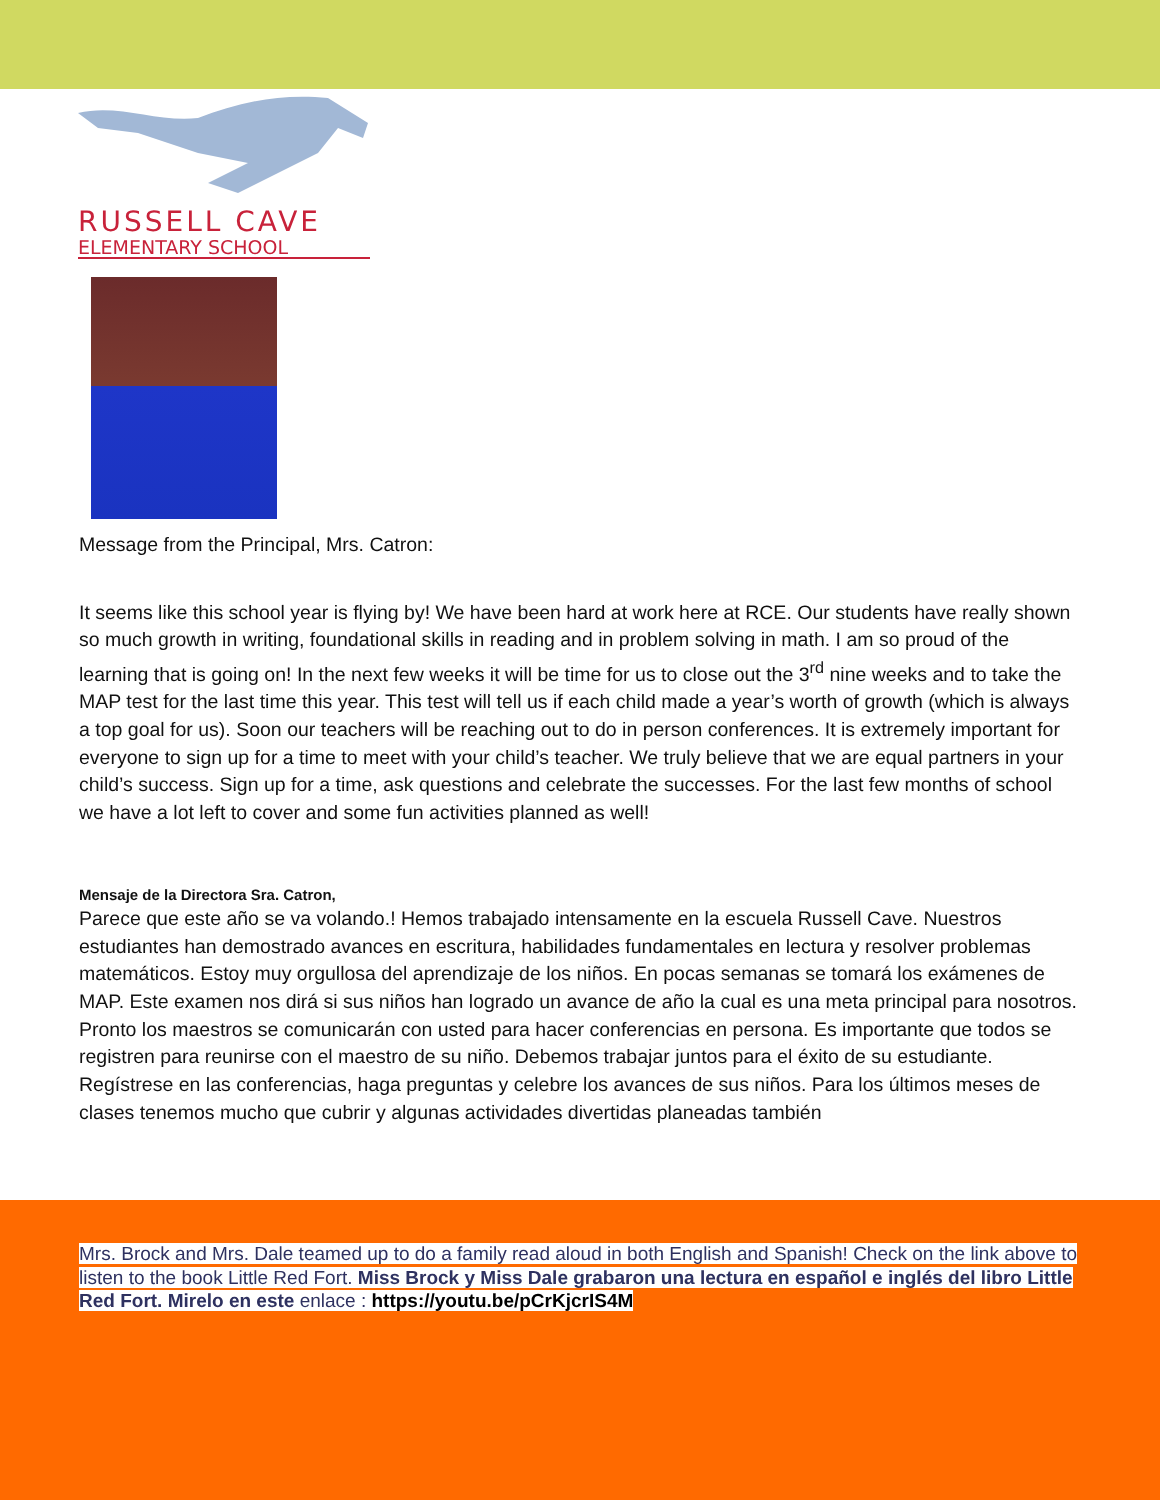RUSSELL CAVE
ELEMENTARY SCHOOL
Message from the Principal, Mrs. Catron:
It seems like this school year is flying by! We have been hard at work here at RCE. Our students have really shown so much growth in writing, foundational skills in reading and in problem solving in math. I am so proud of the learning that is going on! In the next few weeks it will be time for us to close out the 3<sup>rd</sup> nine weeks and to take the MAP test for the last time this year. This test will tell us if each child made a year’s worth of growth (which is always a top goal for us). Soon our teachers will be reaching out to do in person conferences. It is extremely important for everyone to sign up for a time to meet with your child’s teacher. We truly believe that we are equal partners in your child’s success. Sign up for a time, ask questions and celebrate the successes. For the last few months of school we have a lot left to cover and some fun activities planned as well!
Mensaje de la Directora Sra. Catron,
Parece que este año se va volando.! Hemos trabajado intensamente en la escuela Russell Cave. Nuestros estudiantes han demostrado avances en escritura, habilidades fundamentales en lectura y resolver problemas matemáticos. Estoy muy orgullosa del aprendizaje de los niños. En pocas semanas se tomará los exámenes de MAP. Este examen nos dirá si sus niños han logrado un avance de año la cual es una meta principal para nosotros. Pronto los maestros se comunicarán con usted para hacer conferencias en persona. Es importante que todos se registren para reunirse con el maestro de su niño. Debemos trabajar juntos para el éxito de su estudiante. Regístrese en las conferencias, haga preguntas y celebre los avances de sus niños. Para los últimos meses de clases tenemos mucho que cubrir y algunas actividades divertidas planeadas también
Mrs. Brock and Mrs. Dale teamed up to do a family read aloud in both English and Spanish! Check on the link above to listen to the book Little Red Fort. Miss Brock y Miss Dale grabaron una lectura en español e inglés del libro Little Red Fort. Mirelo en este enlace : https://youtu.be/pCrKjcrIS4M